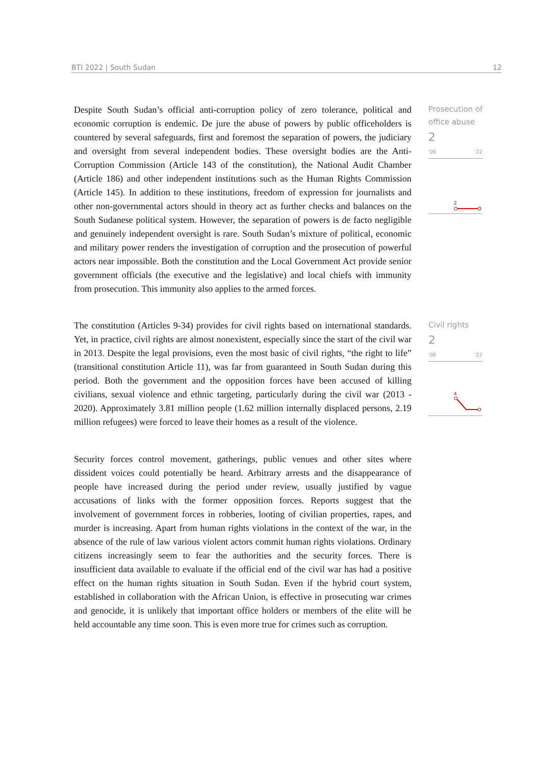BTI 2022 | South Sudan 12
Despite South Sudan’s official anti-corruption policy of zero tolerance, political and economic corruption is endemic. De jure the abuse of powers by public officeholders is countered by several safeguards, first and foremost the separation of powers, the judiciary and oversight from several independent bodies. These oversight bodies are the Anti-Corruption Commission (Article 143 of the constitution), the National Audit Chamber (Article 186) and other independent institutions such as the Human Rights Commission (Article 145). In addition to these institutions, freedom of expression for journalists and other non-governmental actors should in theory act as further checks and balances on the South Sudanese political system. However, the separation of powers is de facto negligible and genuinely independent oversight is rare. South Sudan’s mixture of political, economic and military power renders the investigation of corruption and the prosecution of powerful actors near impossible. Both the constitution and the Local Government Act provide senior government officials (the executive and the legislative) and local chiefs with immunity from prosecution. This immunity also applies to the armed forces.
Prosecution of office abuse
2
'06 '22
2
The constitution (Articles 9-34) provides for civil rights based on international standards. Yet, in practice, civil rights are almost nonexistent, especially since the start of the civil war in 2013. Despite the legal provisions, even the most basic of civil rights, “the right to life” (transitional constitution Article 11), was far from guaranteed in South Sudan during this period. Both the government and the opposition forces have been accused of killing civilians, sexual violence and ethnic targeting, particularly during the civil war (2013 - 2020). Approximately 3.81 million people (1.62 million internally displaced persons, 2.19 million refugees) were forced to leave their homes as a result of the violence.
Civil rights
2
'06 '22
4
Security forces control movement, gatherings, public venues and other sites where dissident voices could potentially be heard. Arbitrary arrests and the disappearance of people have increased during the period under review, usually justified by vague accusations of links with the former opposition forces. Reports suggest that the involvement of government forces in robberies, looting of civilian properties, rapes, and murder is increasing. Apart from human rights violations in the context of the war, in the absence of the rule of law various violent actors commit human rights violations. Ordinary citizens increasingly seem to fear the authorities and the security forces. There is insufficient data available to evaluate if the official end of the civil war has had a positive effect on the human rights situation in South Sudan. Even if the hybrid court system, established in collaboration with the African Union, is effective in prosecuting war crimes and genocide, it is unlikely that important office holders or members of the elite will be held accountable any time soon. This is even more true for crimes such as corruption.